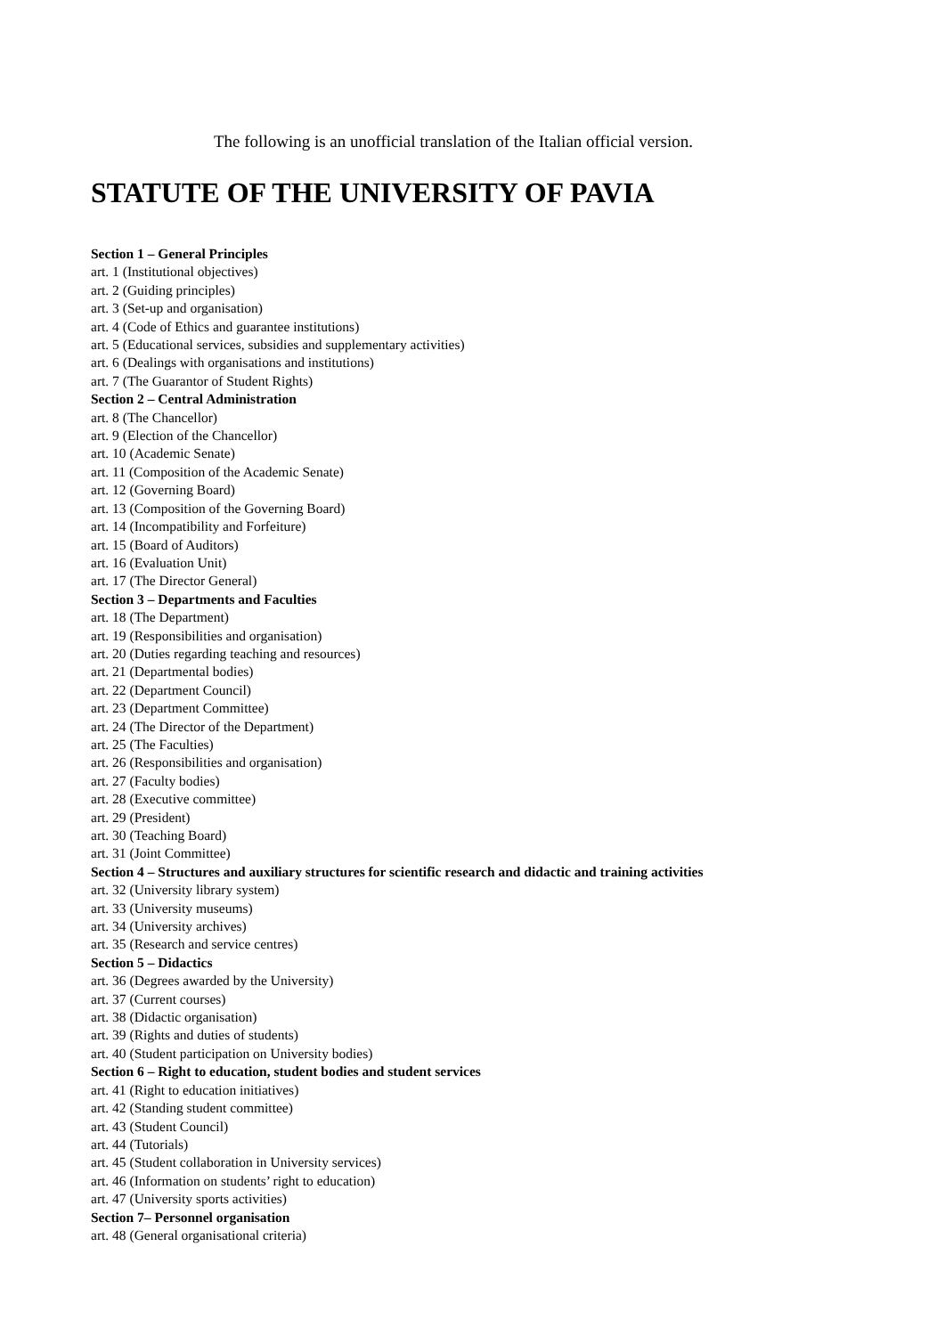The following is an unofficial translation of the Italian official version.
STATUTE OF THE UNIVERSITY OF PAVIA
Section 1 – General Principles
art. 1 (Institutional objectives)
art. 2 (Guiding principles)
art. 3 (Set-up and organisation)
art. 4 (Code of Ethics and guarantee institutions)
art. 5 (Educational services, subsidies and supplementary activities)
art. 6 (Dealings with organisations and institutions)
art. 7 (The Guarantor of Student Rights)
Section 2 – Central Administration
art. 8 (The Chancellor)
art. 9 (Election of the Chancellor)
art. 10 (Academic Senate)
art. 11 (Composition of the Academic Senate)
art. 12 (Governing Board)
art. 13 (Composition of the Governing Board)
art. 14 (Incompatibility and Forfeiture)
art. 15 (Board of Auditors)
art. 16 (Evaluation Unit)
art. 17 (The Director General)
Section 3 – Departments and Faculties
art. 18 (The Department)
art. 19 (Responsibilities and organisation)
art. 20 (Duties regarding teaching and resources)
art. 21 (Departmental bodies)
art. 22 (Department Council)
art. 23 (Department Committee)
art. 24 (The Director of the Department)
art. 25 (The Faculties)
art. 26 (Responsibilities and organisation)
art. 27 (Faculty bodies)
art. 28 (Executive committee)
art. 29 (President)
art. 30 (Teaching Board)
art. 31 (Joint Committee)
Section 4 – Structures and auxiliary structures for scientific research and didactic and training activities
art. 32 (University library system)
art. 33 (University museums)
art. 34 (University archives)
art. 35 (Research and service centres)
Section 5 – Didactics
art. 36 (Degrees awarded by the University)
art. 37 (Current courses)
art. 38 (Didactic organisation)
art. 39 (Rights and duties of students)
art. 40 (Student participation on University bodies)
Section 6 – Right to education, student bodies and student services
art. 41 (Right to education initiatives)
art. 42 (Standing student committee)
art. 43 (Student Council)
art. 44 (Tutorials)
art. 45 (Student collaboration in University services)
art. 46 (Information on students’ right to education)
art. 47 (University sports activities)
Section 7– Personnel organisation
art. 48 (General organisational criteria)